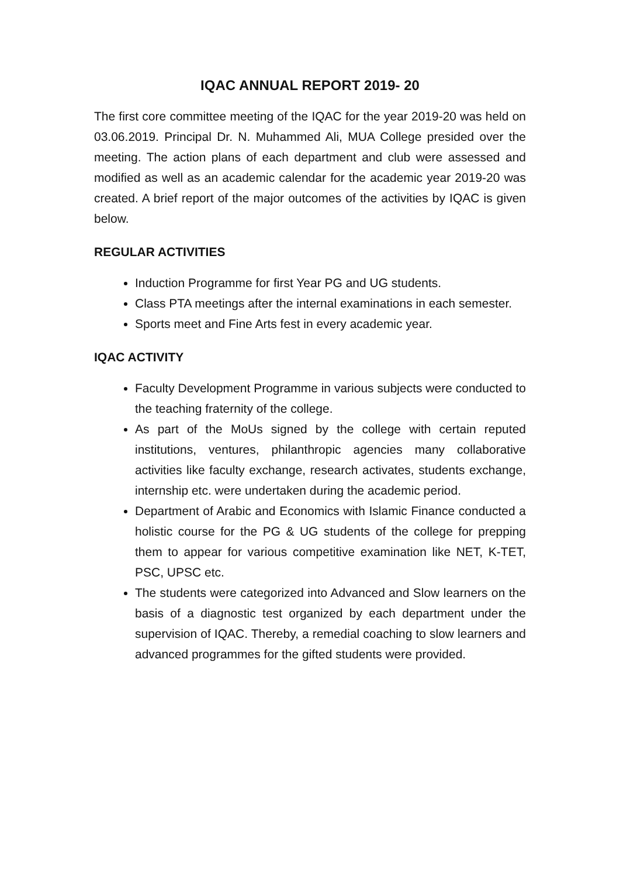IQAC ANNUAL REPORT 2019- 20
The first core committee meeting of the IQAC for the year 2019-20 was held on 03.06.2019. Principal Dr. N. Muhammed Ali, MUA College presided over the meeting. The action plans of each department and club were assessed and modified as well as an academic calendar for the academic year 2019-20 was created. A brief report of the major outcomes of the activities by IQAC is given below.
REGULAR ACTIVITIES
Induction Programme for first Year PG and UG students.
Class PTA meetings after the internal examinations in each semester.
Sports meet and Fine Arts fest in every academic year.
IQAC ACTIVITY
Faculty Development Programme in various subjects were conducted to the teaching fraternity of the college.
As part of the MoUs signed by the college with certain reputed institutions, ventures, philanthropic agencies many collaborative activities like faculty exchange, research activates, students exchange, internship etc. were undertaken during the academic period.
Department of Arabic and Economics with Islamic Finance conducted a holistic course for the PG & UG students of the college for prepping them to appear for various competitive examination like NET, K-TET, PSC, UPSC etc.
The students were categorized into Advanced and Slow learners on the basis of a diagnostic test organized by each department under the supervision of IQAC. Thereby, a remedial coaching to slow learners and advanced programmes for the gifted students were provided.